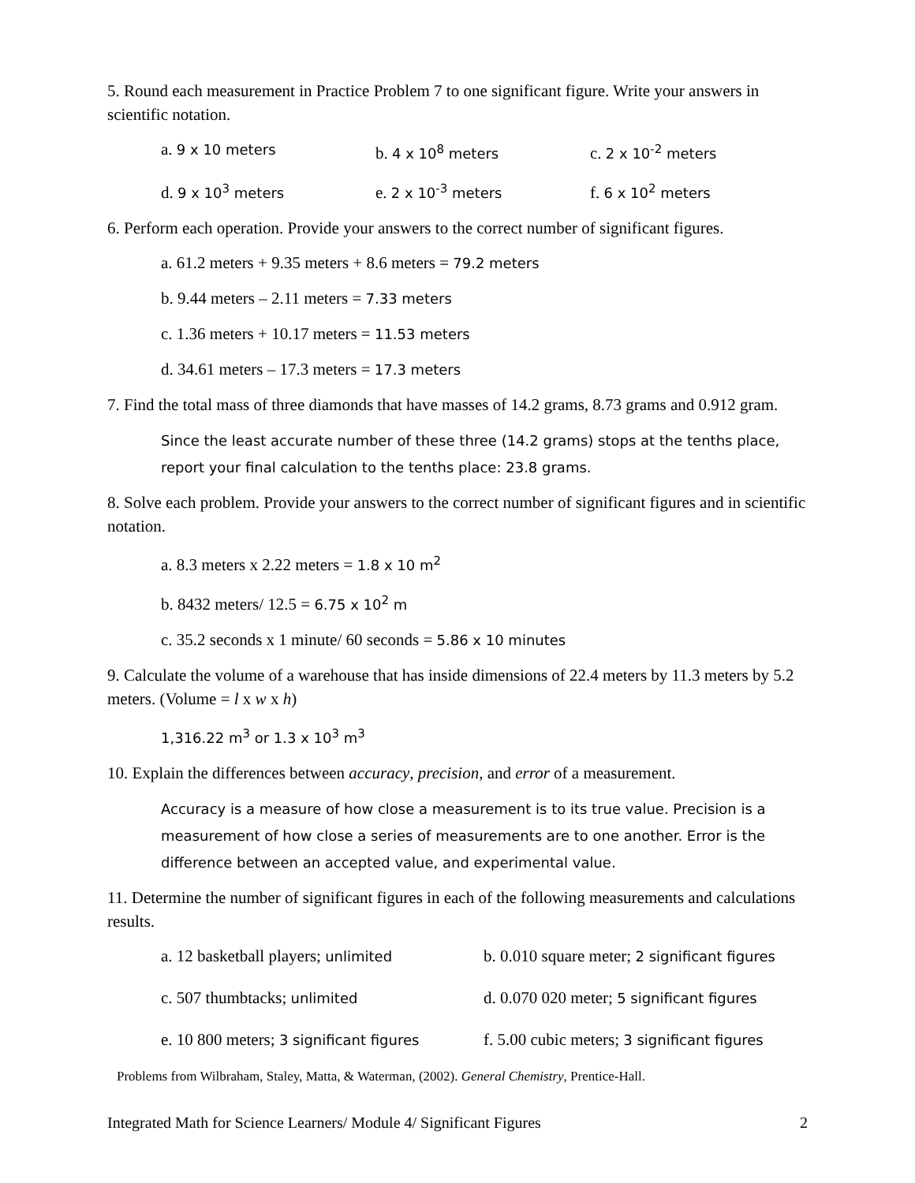5. Round each measurement in Practice Problem 7 to one significant figure. Write your answers in scientific notation.
a. 9 x 10 meters
b. 4 x 10<sup>8</sup> meters
c. 2 x 10<sup>-2</sup> meters
d. 9 x 10<sup>3</sup> meters
e. 2 x 10<sup>-3</sup> meters
f. 6 x 10<sup>2</sup> meters
6. Perform each operation. Provide your answers to the correct number of significant figures.
a. 61.2 meters + 9.35 meters + 8.6 meters = 79.2 meters
b. 9.44 meters – 2.11 meters = 7.33 meters
c. 1.36 meters + 10.17 meters = 11.53 meters
d. 34.61 meters – 17.3 meters = 17.3 meters
7. Find the total mass of three diamonds that have masses of 14.2 grams, 8.73 grams and 0.912 gram.
Since the least accurate number of these three (14.2 grams) stops at the tenths place, report your final calculation to the tenths place: 23.8 grams.
8. Solve each problem. Provide your answers to the correct number of significant figures and in scientific notation.
a. 8.3 meters x 2.22 meters = 1.8 x 10 m<sup>2</sup>
b. 8432 meters/ 12.5 = 6.75 x 10<sup>2</sup> m
c. 35.2 seconds x 1 minute/ 60 seconds = 5.86 x 10 minutes
9. Calculate the volume of a warehouse that has inside dimensions of 22.4 meters by 11.3 meters by 5.2 meters. (Volume = l x w x h)
1,316.22 m<sup>3</sup> or 1.3 x 10<sup>3</sup> m<sup>3</sup>
10. Explain the differences between accuracy, precision, and error of a measurement.
Accuracy is a measure of how close a measurement is to its true value. Precision is a measurement of how close a series of measurements are to one another. Error is the difference between an accepted value, and experimental value.
11. Determine the number of significant figures in each of the following measurements and calculations results.
a. 12 basketball players; unlimited
b. 0.010 square meter; 2 significant figures
c. 507 thumbtacks; unlimited
d. 0.070 020 meter; 5 significant figures
e. 10 800 meters; 3 significant figures
f. 5.00 cubic meters; 3 significant figures
Problems from Wilbraham, Staley, Matta, & Waterman, (2002). General Chemistry, Prentice-Hall.
Integrated Math for Science Learners/ Module 4/ Significant Figures 2